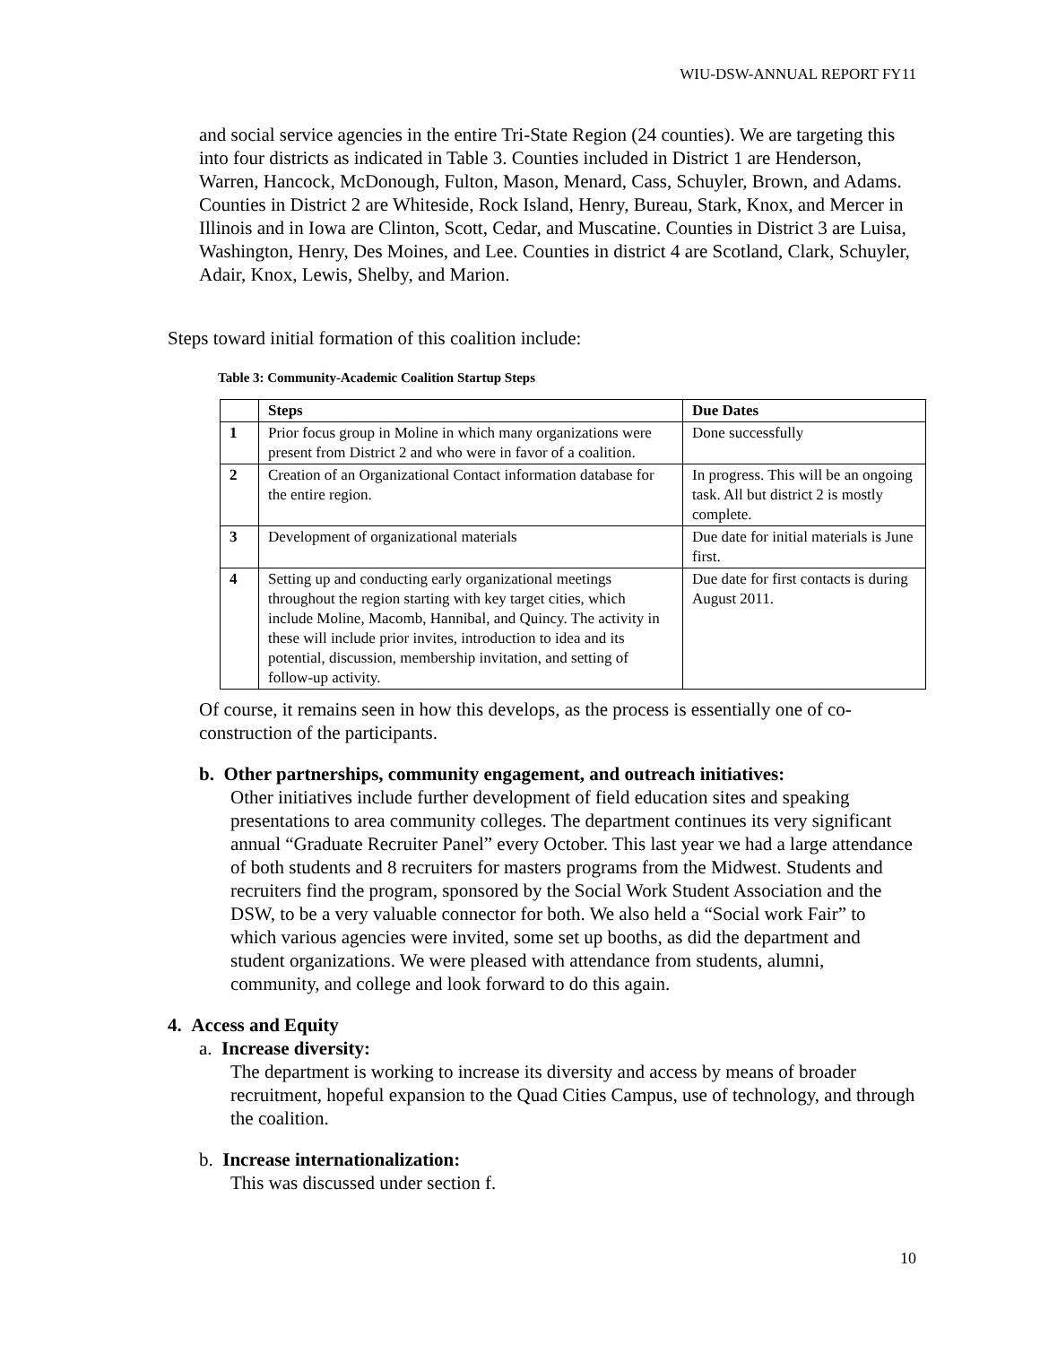WIU-DSW-ANNUAL REPORT FY11
and social service agencies in the entire Tri-State Region (24 counties). We are targeting this into four districts as indicated in Table 3. Counties included in District 1 are Henderson, Warren, Hancock, McDonough, Fulton, Mason, Menard, Cass, Schuyler, Brown, and Adams. Counties in District 2 are Whiteside, Rock Island, Henry, Bureau, Stark, Knox, and Mercer in Illinois and in Iowa are Clinton, Scott, Cedar, and Muscatine. Counties in District 3 are Luisa, Washington, Henry, Des Moines, and Lee. Counties in district 4 are Scotland, Clark, Schuyler, Adair, Knox, Lewis, Shelby, and Marion.
Steps toward initial formation of this coalition include:
Table 3: Community-Academic Coalition Startup Steps
| | Steps | Due Dates |
| --- | --- | --- |
| 1 | Prior focus group in Moline in which many organizations were present from District 2 and who were in favor of a coalition. | Done successfully |
| 2 | Creation of an Organizational Contact information database for the entire region. | In progress. This will be an ongoing task. All but district 2 is mostly complete. |
| 3 | Development of organizational materials | Due date for initial materials is June first. |
| 4 | Setting up and conducting early organizational meetings throughout the region starting with key target cities, which include Moline, Macomb, Hannibal, and Quincy. The activity in these will include prior invites, introduction to idea and its potential, discussion, membership invitation, and setting of follow-up activity. | Due date for first contacts is during August 2011. |
Of course, it remains seen in how this develops, as the process is essentially one of co-construction of the participants.
b. Other partnerships, community engagement, and outreach initiatives:
Other initiatives include further development of field education sites and speaking presentations to area community colleges. The department continues its very significant annual “Graduate Recruiter Panel” every October. This last year we had a large attendance of both students and 8 recruiters for masters programs from the Midwest. Students and recruiters find the program, sponsored by the Social Work Student Association and the DSW, to be a very valuable connector for both. We also held a “Social work Fair” to which various agencies were invited, some set up booths, as did the department and student organizations. We were pleased with attendance from students, alumni, community, and college and look forward to do this again.
4. Access and Equity
a. Increase diversity:
The department is working to increase its diversity and access by means of broader recruitment, hopeful expansion to the Quad Cities Campus, use of technology, and through the coalition.
b. Increase internationalization:
This was discussed under section f.
10